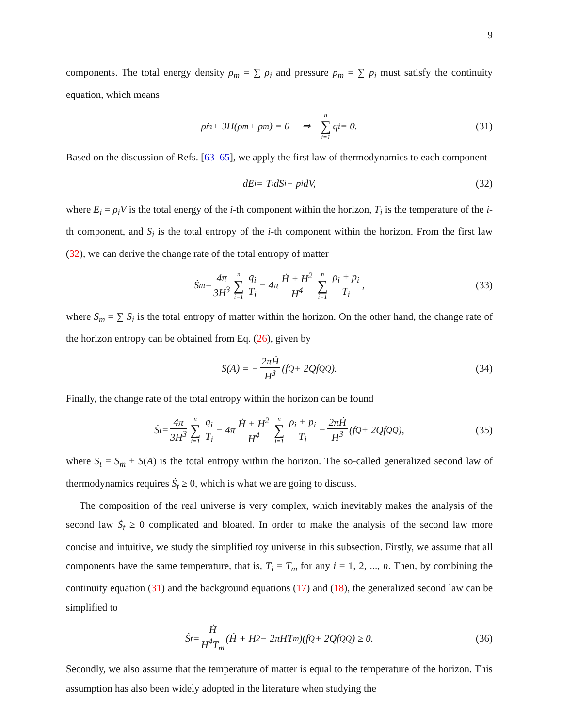9
components. The total energy density ρ<sub>m</sub> = ∑ ρ<sub>i</sub> and pressure p<sub>m</sub> = ∑ p<sub>i</sub> must satisfy the continuity equation, which means
ρ̇<sub>m</sub> + 3H(ρ<sub>m</sub> + p<sub>m</sub>) = 0 ⇒ n ∑ i=1 q<sub>i</sub> = 0. (31)
Based on the discussion of Refs. [63–65], we apply the first law of thermodynamics to each component
dE<sub>i</sub> = T<sub>i</sub>dS<sub>i</sub> − p<sub>i</sub>dV, (32)
where E<sub>i</sub> = ρ<sub>i</sub>V is the total energy of the i-th component within the horizon, T<sub>i</sub> is the temperature of the i-th component, and S<sub>i</sub> is the total entropy of the i-th component within the horizon. From the first law (32), we can derive the change rate of the total entropy of matter
Ṡ<sub>m</sub> = 4π 3H<sup>3</sup> n ∑ i=1 q<sub>i</sub> T<sub>i</sub> − 4π Ḣ + H<sup>2</sup> H<sup>4</sup> n ∑ i=1 ρ<sub>i</sub> + p<sub>i</sub> T<sub>i</sub>, (33)
where S<sub>m</sub> = ∑ S<sub>i</sub> is the total entropy of matter within the horizon. On the other hand, the change rate of the horizon entropy can be obtained from Eq. (26), given by
Ṡ(A) = − 2πḢ H<sup>3</sup> (f<sub>Q</sub> + 2Qf<sub>QQ</sub>). (34)
Finally, the change rate of the total entropy within the horizon can be found
Ṡ<sub>t</sub> = 4π 3H<sup>3</sup> n ∑ i=1 q<sub>i</sub> T<sub>i</sub> − 4π Ḣ + H<sup>2</sup> H<sup>4</sup> n ∑ i=1 ρ<sub>i</sub> + p<sub>i</sub> T<sub>i</sub> − 2πḢ H<sup>3</sup> (f<sub>Q</sub> + 2Qf<sub>QQ</sub>), (35)
where S<sub>t</sub> = S<sub>m</sub> + S(A) is the total entropy within the horizon. The so-called generalized second law of thermodynamics requires Ṡ<sub>t</sub> ≥ 0, which is what we are going to discuss.
The composition of the real universe is very complex, which inevitably makes the analysis of the second law Ṡ<sub>t</sub> ≥ 0 complicated and bloated. In order to make the analysis of the second law more concise and intuitive, we study the simplified toy universe in this subsection. Firstly, we assume that all components have the same temperature, that is, T<sub>i</sub> = T<sub>m</sub> for any i = 1, 2, ..., n. Then, by combining the continuity equation (31) and the background equations (17) and (18), the generalized second law can be simplified to
Ṡ<sub>t</sub> = Ḣ H<sup>4</sup>T<sub>m</sub> (Ḣ + H<sup>2</sup> − 2πHT<sub>m</sub>)(f<sub>Q</sub> + 2Qf<sub>QQ</sub>) ≥ 0. (36)
Secondly, we also assume that the temperature of matter is equal to the temperature of the horizon. This assumption has also been widely adopted in the literature when studying the